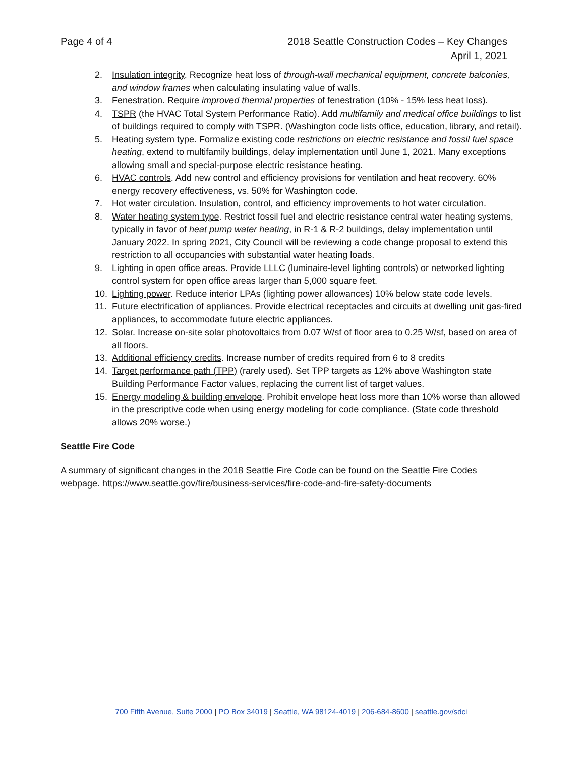Page 4 of 4 2018 Seattle Construction Codes – Key Changes
April 1, 2021
2. Insulation integrity. Recognize heat loss of through-wall mechanical equipment, concrete balconies, and window frames when calculating insulating value of walls.
3. Fenestration. Require improved thermal properties of fenestration (10% - 15% less heat loss).
4. TSPR (the HVAC Total System Performance Ratio). Add multifamily and medical office buildings to list of buildings required to comply with TSPR. (Washington code lists office, education, library, and retail).
5. Heating system type. Formalize existing code restrictions on electric resistance and fossil fuel space heating, extend to multifamily buildings, delay implementation until June 1, 2021. Many exceptions allowing small and special-purpose electric resistance heating.
6. HVAC controls. Add new control and efficiency provisions for ventilation and heat recovery. 60% energy recovery effectiveness, vs. 50% for Washington code.
7. Hot water circulation. Insulation, control, and efficiency improvements to hot water circulation.
8. Water heating system type. Restrict fossil fuel and electric resistance central water heating systems, typically in favor of heat pump water heating, in R-1 & R-2 buildings, delay implementation until January 2022. In spring 2021, City Council will be reviewing a code change proposal to extend this restriction to all occupancies with substantial water heating loads.
9. Lighting in open office areas. Provide LLLC (luminaire-level lighting controls) or networked lighting control system for open office areas larger than 5,000 square feet.
10. Lighting power. Reduce interior LPAs (lighting power allowances) 10% below state code levels.
11. Future electrification of appliances. Provide electrical receptacles and circuits at dwelling unit gas-fired appliances, to accommodate future electric appliances.
12. Solar. Increase on-site solar photovoltaics from 0.07 W/sf of floor area to 0.25 W/sf, based on area of all floors.
13. Additional efficiency credits. Increase number of credits required from 6 to 8 credits
14. Target performance path (TPP) (rarely used). Set TPP targets as 12% above Washington state Building Performance Factor values, replacing the current list of target values.
15. Energy modeling & building envelope. Prohibit envelope heat loss more than 10% worse than allowed in the prescriptive code when using energy modeling for code compliance. (State code threshold allows 20% worse.)
Seattle Fire Code
A summary of significant changes in the 2018 Seattle Fire Code can be found on the Seattle Fire Codes webpage. https://www.seattle.gov/fire/business-services/fire-code-and-fire-safety-documents
700 Fifth Avenue, Suite 2000 | PO Box 34019 | Seattle, WA 98124-4019 | 206-684-8600 | seattle.gov/sdci